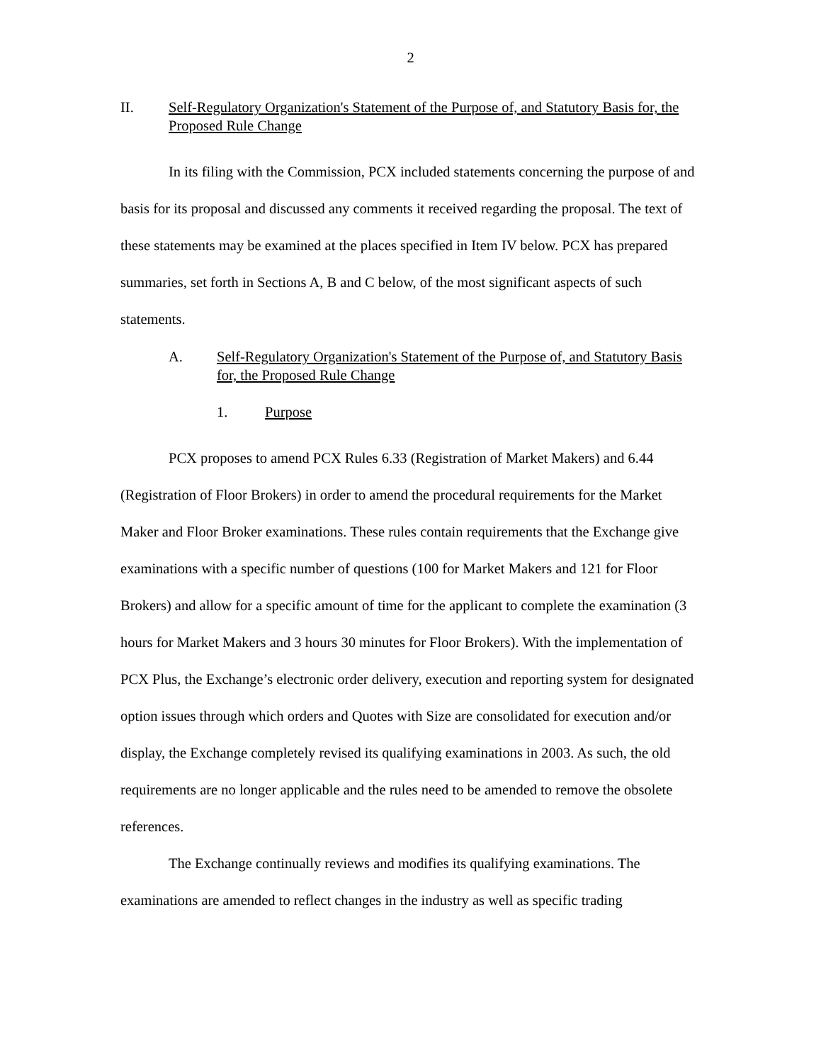2
II. Self-Regulatory Organization's Statement of the Purpose of, and Statutory Basis for, the Proposed Rule Change
In its filing with the Commission, PCX included statements concerning the purpose of and basis for its proposal and discussed any comments it received regarding the proposal. The text of these statements may be examined at the places specified in Item IV below. PCX has prepared summaries, set forth in Sections A, B and C below, of the most significant aspects of such statements.
A. Self-Regulatory Organization's Statement of the Purpose of, and Statutory Basis for, the Proposed Rule Change
1. Purpose
PCX proposes to amend PCX Rules 6.33 (Registration of Market Makers) and 6.44 (Registration of Floor Brokers) in order to amend the procedural requirements for the Market Maker and Floor Broker examinations. These rules contain requirements that the Exchange give examinations with a specific number of questions (100 for Market Makers and 121 for Floor Brokers) and allow for a specific amount of time for the applicant to complete the examination (3 hours for Market Makers and 3 hours 30 minutes for Floor Brokers). With the implementation of PCX Plus, the Exchange’s electronic order delivery, execution and reporting system for designated option issues through which orders and Quotes with Size are consolidated for execution and/or display, the Exchange completely revised its qualifying examinations in 2003. As such, the old requirements are no longer applicable and the rules need to be amended to remove the obsolete references.
The Exchange continually reviews and modifies its qualifying examinations. The examinations are amended to reflect changes in the industry as well as specific trading